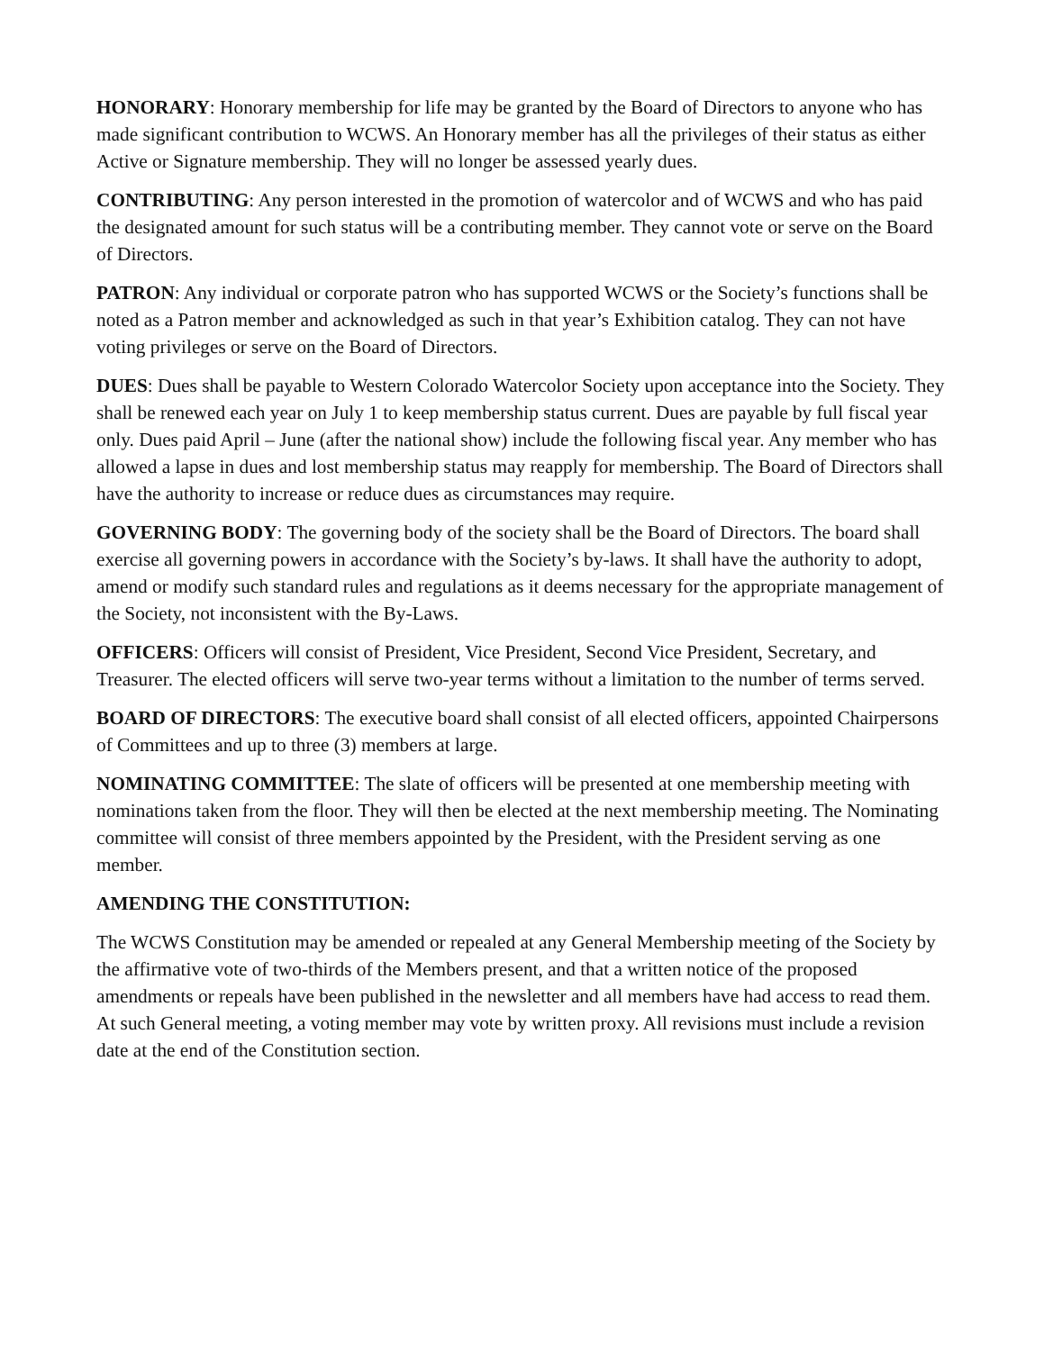HONORARY: Honorary membership for life may be granted by the Board of Directors to anyone who has made significant contribution to WCWS. An Honorary member has all the privileges of their status as either Active or Signature membership. They will no longer be assessed yearly dues.
CONTRIBUTING: Any person interested in the promotion of watercolor and of WCWS and who has paid the designated amount for such status will be a contributing member. They cannot vote or serve on the Board of Directors.
PATRON: Any individual or corporate patron who has supported WCWS or the Society’s functions shall be noted as a Patron member and acknowledged as such in that year’s Exhibition catalog. They can not have voting privileges or serve on the Board of Directors.
DUES: Dues shall be payable to Western Colorado Watercolor Society upon acceptance into the Society. They shall be renewed each year on July 1 to keep membership status current. Dues are payable by full fiscal year only. Dues paid April – June (after the national show) include the following fiscal year. Any member who has allowed a lapse in dues and lost membership status may reapply for membership. The Board of Directors shall have the authority to increase or reduce dues as circumstances may require.
GOVERNING BODY: The governing body of the society shall be the Board of Directors. The board shall exercise all governing powers in accordance with the Society’s by-laws. It shall have the authority to adopt, amend or modify such standard rules and regulations as it deems necessary for the appropriate management of the Society, not inconsistent with the By-Laws.
OFFICERS: Officers will consist of President, Vice President, Second Vice President, Secretary, and Treasurer. The elected officers will serve two-year terms without a limitation to the number of terms served.
BOARD OF DIRECTORS: The executive board shall consist of all elected officers, appointed Chairpersons of Committees and up to three (3) members at large.
NOMINATING COMMITTEE: The slate of officers will be presented at one membership meeting with nominations taken from the floor. They will then be elected at the next membership meeting. The Nominating committee will consist of three members appointed by the President, with the President serving as one member.
AMENDING THE CONSTITUTION:
The WCWS Constitution may be amended or repealed at any General Membership meeting of the Society by the affirmative vote of two-thirds of the Members present, and that a written notice of the proposed amendments or repeals have been published in the newsletter and all members have had access to read them. At such General meeting, a voting member may vote by written proxy. All revisions must include a revision date at the end of the Constitution section.